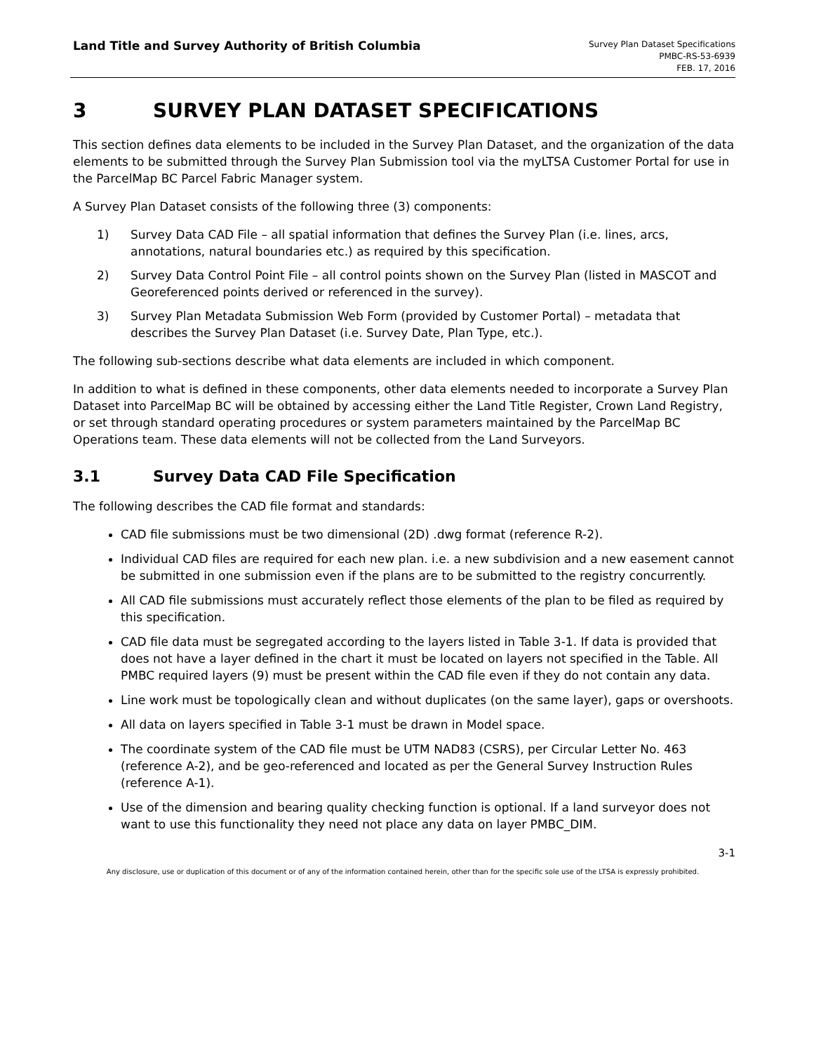Land Title and Survey Authority of British Columbia
Survey Plan Dataset Specifications
PMBC-RS-53-6939
FEB. 17, 2016
3 SURVEY PLAN DATASET SPECIFICATIONS
This section defines data elements to be included in the Survey Plan Dataset, and the organization of the data elements to be submitted through the Survey Plan Submission tool via the myLTSA Customer Portal for use in the ParcelMap BC Parcel Fabric Manager system.
A Survey Plan Dataset consists of the following three (3) components:
1) Survey Data CAD File – all spatial information that defines the Survey Plan (i.e. lines, arcs, annotations, natural boundaries etc.) as required by this specification.
2) Survey Data Control Point File – all control points shown on the Survey Plan (listed in MASCOT and Georeferenced points derived or referenced in the survey).
3) Survey Plan Metadata Submission Web Form (provided by Customer Portal) – metadata that describes the Survey Plan Dataset (i.e. Survey Date, Plan Type, etc.).
The following sub-sections describe what data elements are included in which component.
In addition to what is defined in these components, other data elements needed to incorporate a Survey Plan Dataset into ParcelMap BC will be obtained by accessing either the Land Title Register, Crown Land Registry, or set through standard operating procedures or system parameters maintained by the ParcelMap BC Operations team. These data elements will not be collected from the Land Surveyors.
3.1 Survey Data CAD File Specification
The following describes the CAD file format and standards:
CAD file submissions must be two dimensional (2D) .dwg format (reference R-2).
Individual CAD files are required for each new plan. i.e. a new subdivision and a new easement cannot be submitted in one submission even if the plans are to be submitted to the registry concurrently.
All CAD file submissions must accurately reflect those elements of the plan to be filed as required by this specification.
CAD file data must be segregated according to the layers listed in Table 3-1. If data is provided that does not have a layer defined in the chart it must be located on layers not specified in the Table. All PMBC required layers (9) must be present within the CAD file even if they do not contain any data.
Line work must be topologically clean and without duplicates (on the same layer), gaps or overshoots.
All data on layers specified in Table 3-1 must be drawn in Model space.
The coordinate system of the CAD file must be UTM NAD83 (CSRS), per Circular Letter No. 463 (reference A-2), and be geo-referenced and located as per the General Survey Instruction Rules (reference A-1).
Use of the dimension and bearing quality checking function is optional. If a land surveyor does not want to use this functionality they need not place any data on layer PMBC_DIM.
3-1
Any disclosure, use or duplication of this document or of any of the information contained herein, other than for the specific sole use of the LTSA is expressly prohibited.